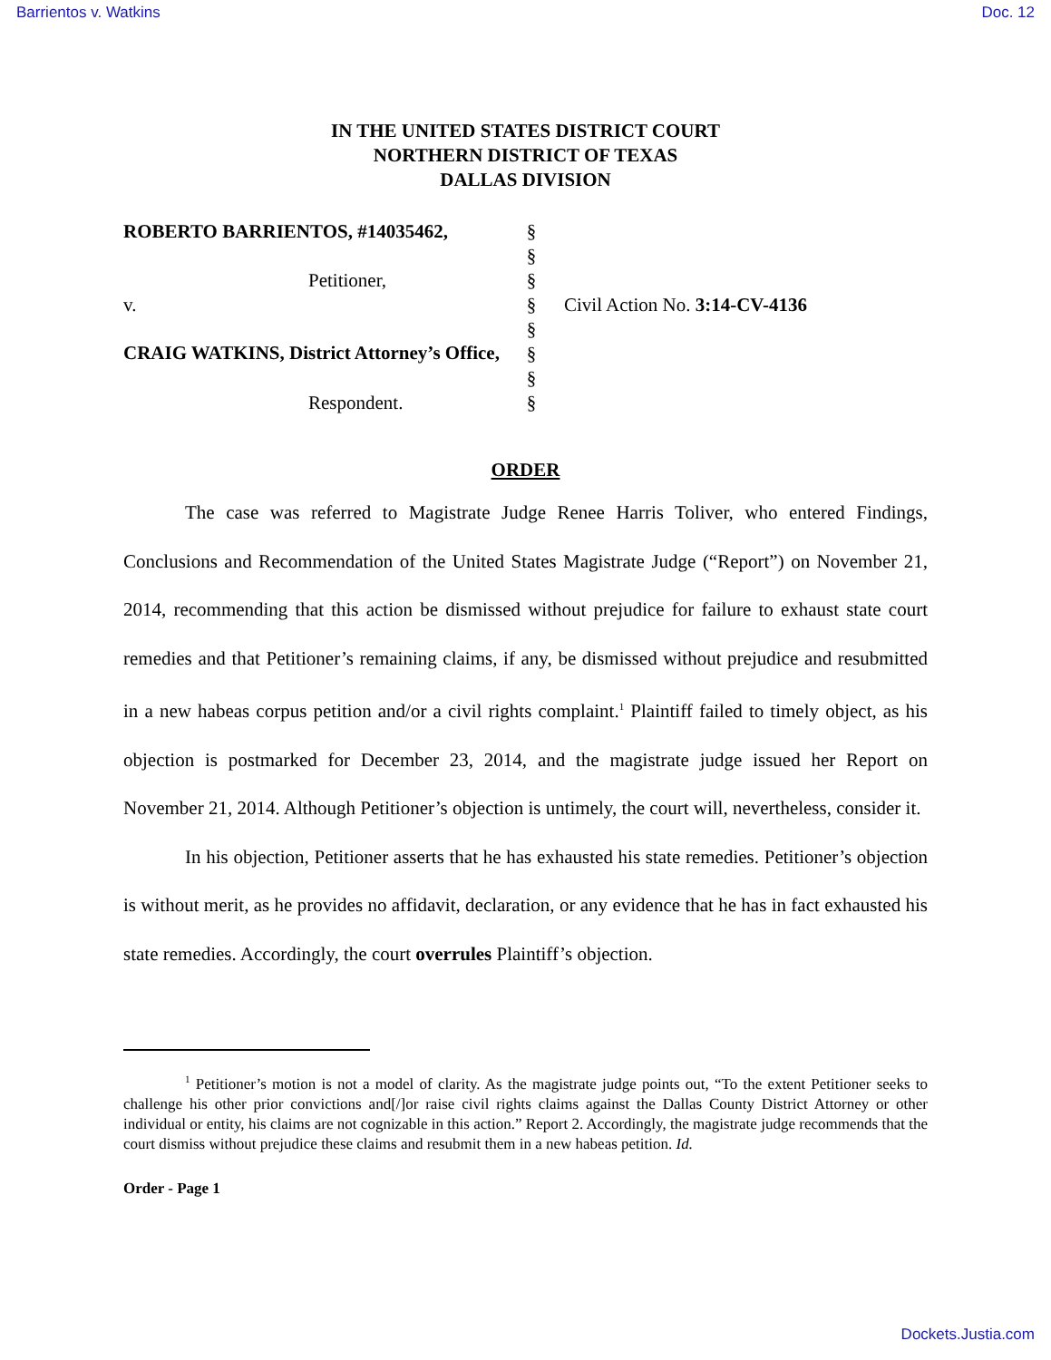Barrientos v. Watkins Doc. 12
IN THE UNITED STATES DISTRICT COURT
NORTHERN DISTRICT OF TEXAS
DALLAS DIVISION
| ROBERTO BARRIENTOS, #14035462, | § | |
| | § | |
| Petitioner, | § | |
| v. | § | Civil Action No. 3:14-CV-4136 |
| | § | |
| CRAIG WATKINS, District Attorney’s Office, | § | |
| | § | |
| Respondent. | § | |
ORDER
The case was referred to Magistrate Judge Renee Harris Toliver, who entered Findings, Conclusions and Recommendation of the United States Magistrate Judge (“Report”) on November 21, 2014, recommending that this action be dismissed without prejudice for failure to exhaust state court remedies and that Petitioner’s remaining claims, if any, be dismissed without prejudice and resubmitted in a new habeas corpus petition and/or a civil rights complaint.<sup>1</sup> Plaintiff failed to timely object, as his objection is postmarked for December 23, 2014, and the magistrate judge issued her Report on November 21, 2014. Although Petitioner’s objection is untimely, the court will, nevertheless, consider it.
In his objection, Petitioner asserts that he has exhausted his state remedies. Petitioner’s objection is without merit, as he provides no affidavit, declaration, or any evidence that he has in fact exhausted his state remedies. Accordingly, the court overrules Plaintiff’s objection.
<sup>1</sup> Petitioner’s motion is not a model of clarity. As the magistrate judge points out, “To the extent Petitioner seeks to challenge his other prior convictions and[/]or raise civil rights claims against the Dallas County District Attorney or other individual or entity, his claims are not cognizable in this action.” Report 2. Accordingly, the magistrate judge recommends that the court dismiss without prejudice these claims and resubmit them in a new habeas petition. Id.
Order - Page 1
Dockets.Justia.com